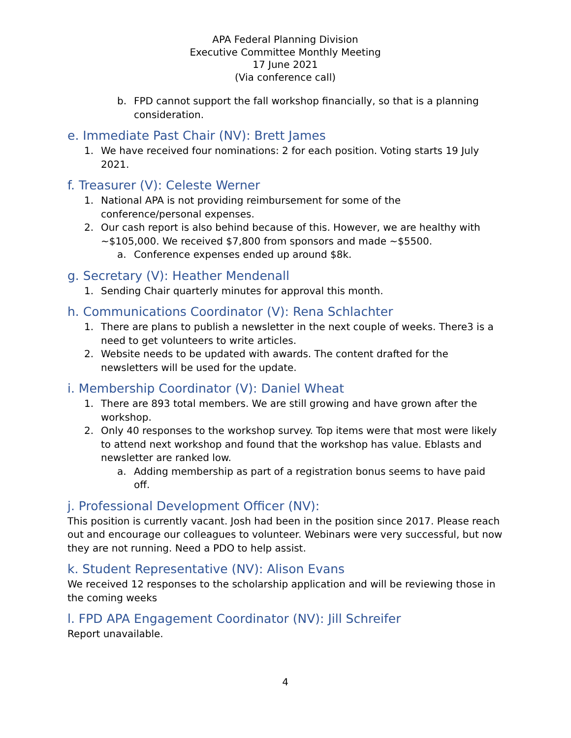APA Federal Planning Division
Executive Committee Monthly Meeting
17 June 2021
(Via conference call)
b. FPD cannot support the fall workshop financially, so that is a planning consideration.
e. Immediate Past Chair (NV): Brett James
1. We have received four nominations: 2 for each position. Voting starts 19 July 2021.
f. Treasurer (V): Celeste Werner
1. National APA is not providing reimbursement for some of the conference/personal expenses.
2. Our cash report is also behind because of this. However, we are healthy with ~$105,000. We received $7,800 from sponsors and made ~$5500.
a. Conference expenses ended up around $8k.
g. Secretary (V): Heather Mendenall
1. Sending Chair quarterly minutes for approval this month.
h. Communications Coordinator (V): Rena Schlachter
1. There are plans to publish a newsletter in the next couple of weeks. There3 is a need to get volunteers to write articles.
2. Website needs to be updated with awards. The content drafted for the newsletters will be used for the update.
i. Membership Coordinator (V): Daniel Wheat
1. There are 893 total members. We are still growing and have grown after the workshop.
2. Only 40 responses to the workshop survey. Top items were that most were likely to attend next workshop and found that the workshop has value. Eblasts and newsletter are ranked low.
a. Adding membership as part of a registration bonus seems to have paid off.
j. Professional Development Officer (NV):
This position is currently vacant. Josh had been in the position since 2017. Please reach out and encourage our colleagues to volunteer. Webinars were very successful, but now they are not running. Need a PDO to help assist.
k. Student Representative (NV): Alison Evans
We received 12 responses to the scholarship application and will be reviewing those in the coming weeks
l. FPD APA Engagement Coordinator (NV): Jill Schreifer
Report unavailable.
4